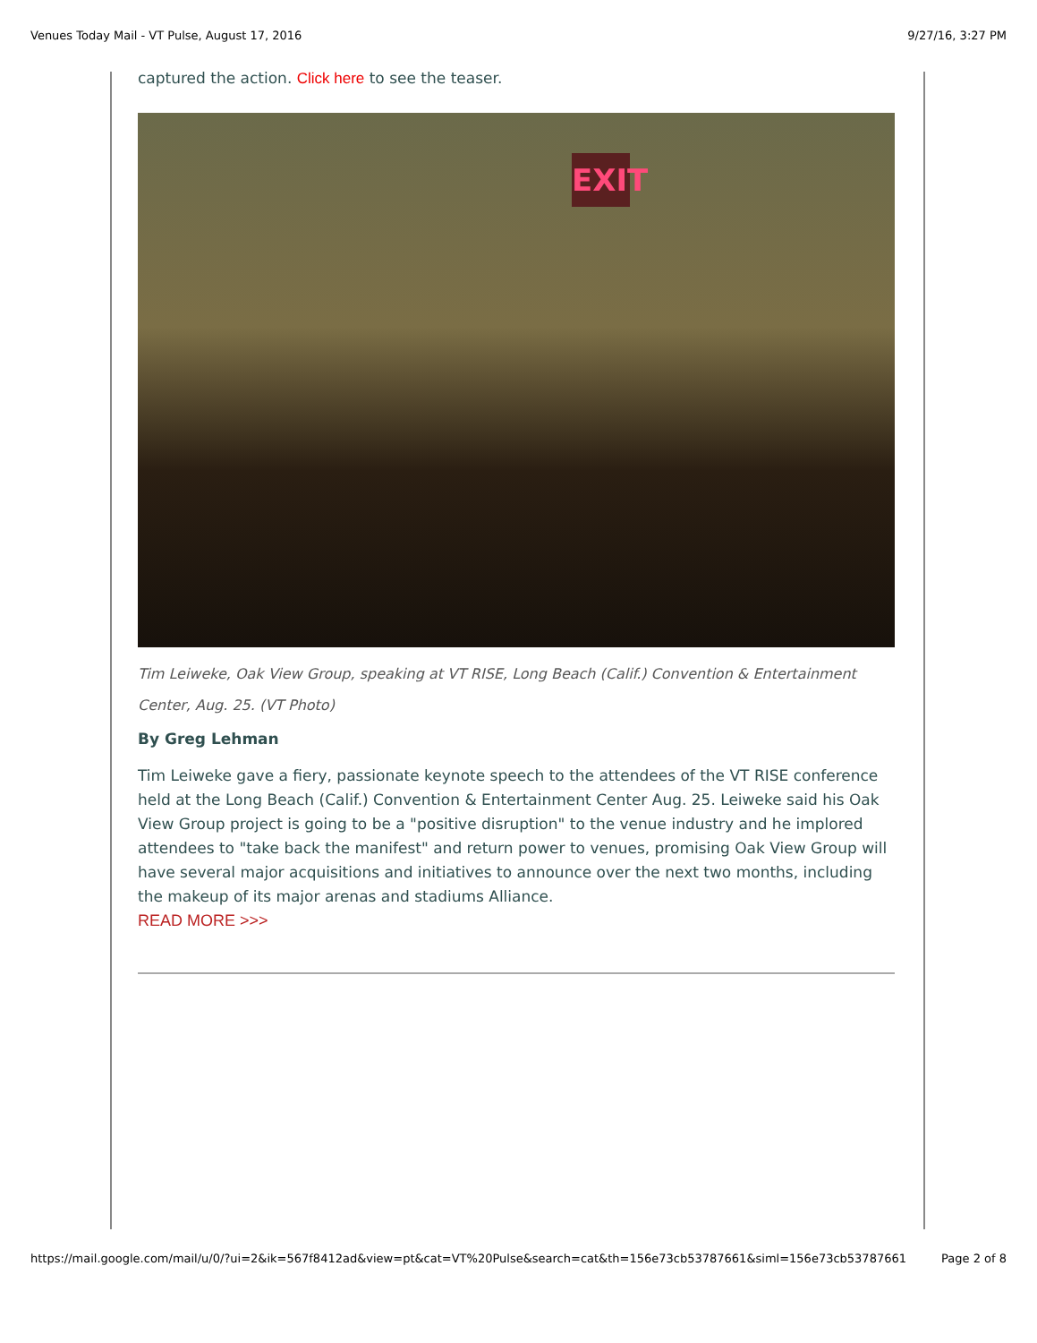Venues Today Mail - VT Pulse, August 17, 2016 9/27/16, 3:27 PM
captured the action. Click here to see the teaser.
EXIT
Tim Leiweke, Oak View Group, speaking at VT RISE, Long Beach (Calif.) Convention & Entertainment Center, Aug. 25. (VT Photo)
By Greg Lehman
Tim Leiweke gave a fiery, passionate keynote speech to the attendees of the VT RISE conference held at the Long Beach (Calif.) Convention & Entertainment Center Aug. 25. Leiweke said his Oak View Group project is going to be a "positive disruption" to the venue industry and he implored attendees to "take back the manifest" and return power to venues, promising Oak View Group will have several major acquisitions and initiatives to announce over the next two months, including the makeup of its major arenas and stadiums Alliance.
READ MORE >>>
https://mail.google.com/mail/u/0/?ui=2&ik=567f8412ad&view=pt&cat=VT%20Pulse&search=cat&th=156e73cb53787661&siml=156e73cb53787661 Page 2 of 8